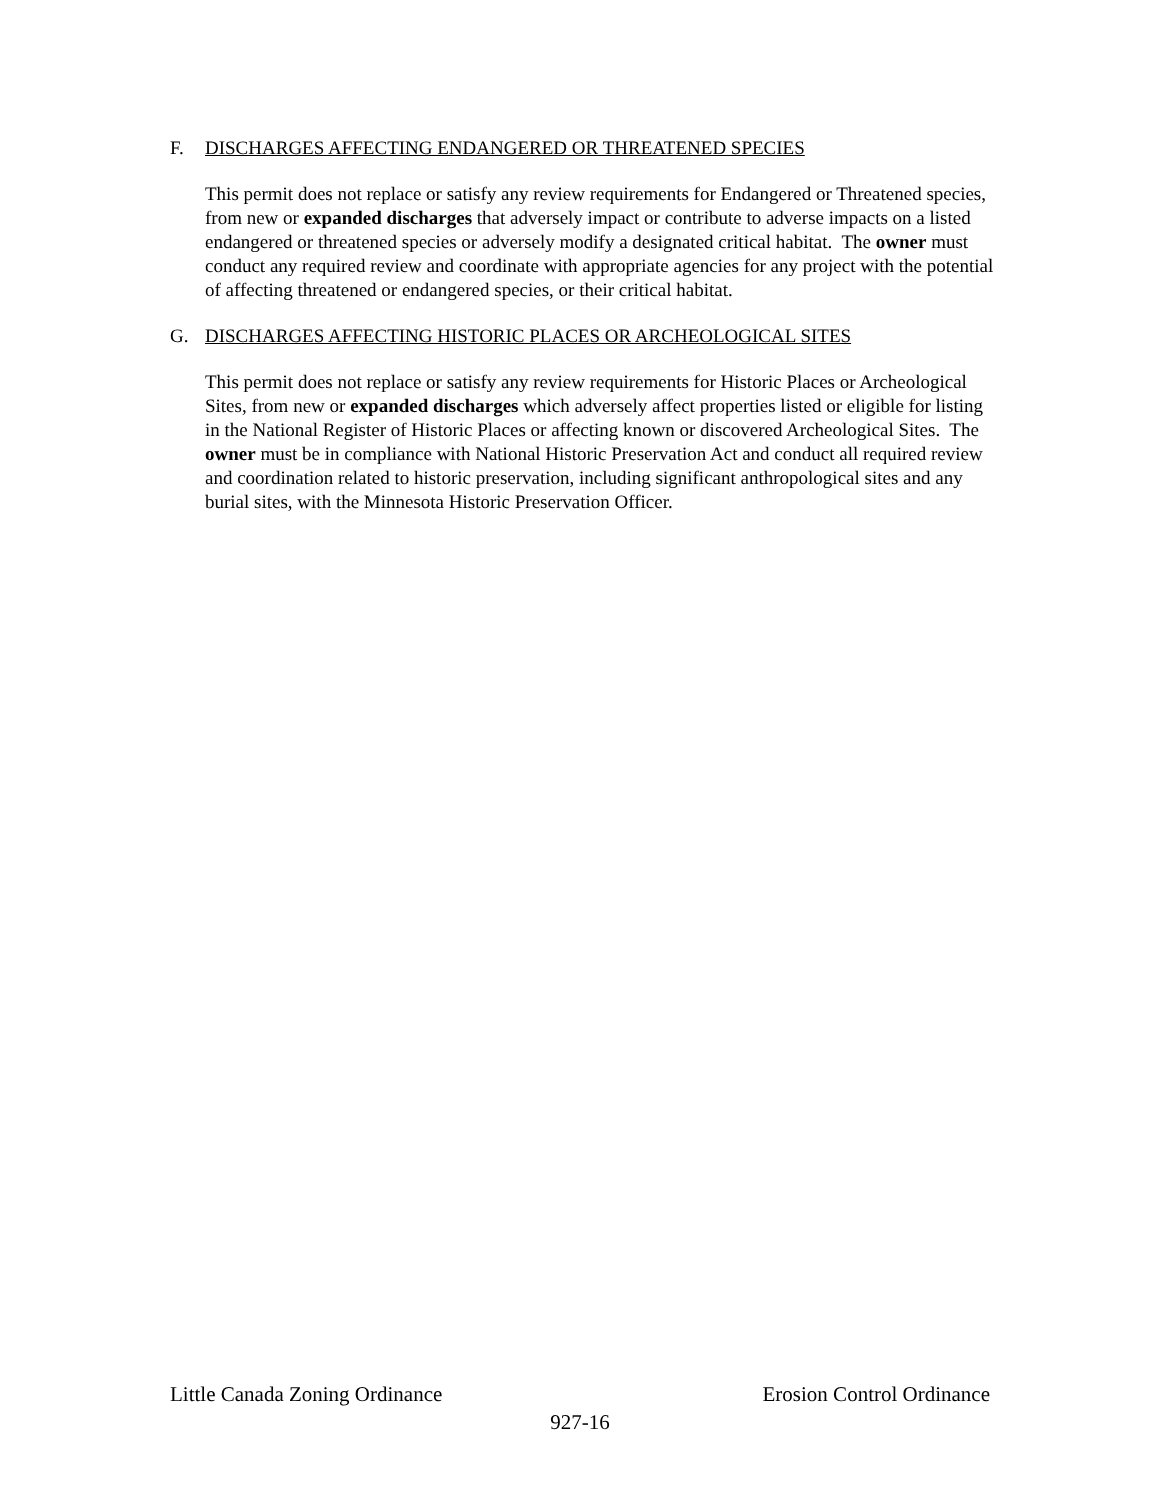F. DISCHARGES AFFECTING ENDANGERED OR THREATENED SPECIES
This permit does not replace or satisfy any review requirements for Endangered or Threatened species, from new or expanded discharges that adversely impact or contribute to adverse impacts on a listed endangered or threatened species or adversely modify a designated critical habitat. The owner must conduct any required review and coordinate with appropriate agencies for any project with the potential of affecting threatened or endangered species, or their critical habitat.
G. DISCHARGES AFFECTING HISTORIC PLACES OR ARCHEOLOGICAL SITES
This permit does not replace or satisfy any review requirements for Historic Places or Archeological Sites, from new or expanded discharges which adversely affect properties listed or eligible for listing in the National Register of Historic Places or affecting known or discovered Archeological Sites. The owner must be in compliance with National Historic Preservation Act and conduct all required review and coordination related to historic preservation, including significant anthropological sites and any burial sites, with the Minnesota Historic Preservation Officer.
Little Canada Zoning Ordinance Erosion Control Ordinance
927-16